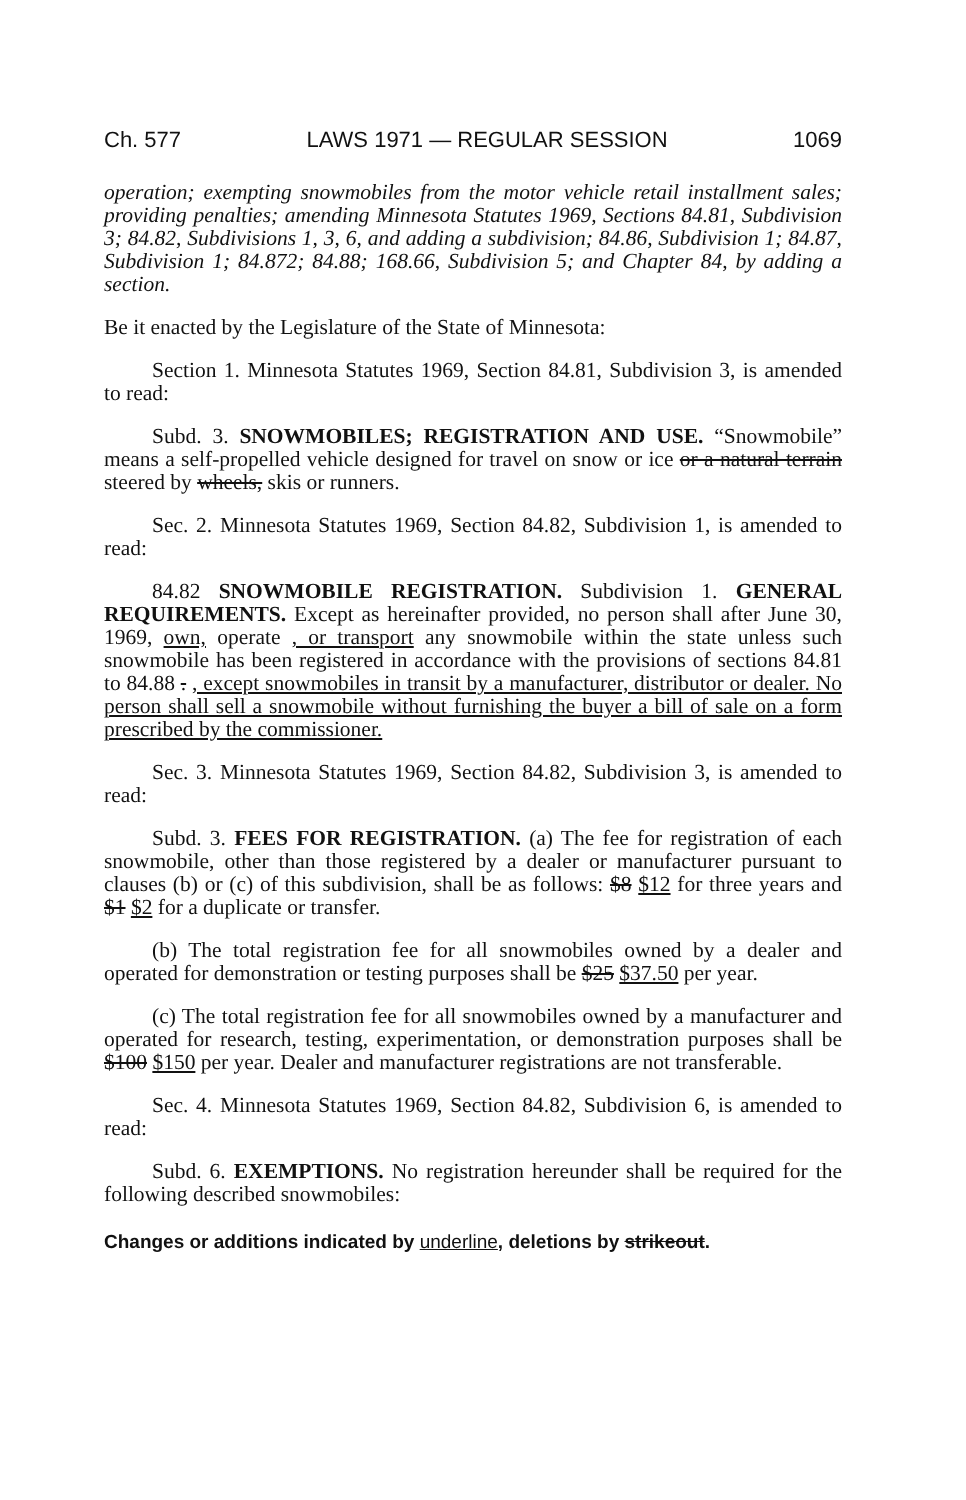Ch. 577 LAWS 1971 — REGULAR SESSION 1069
operation; exempting snowmobiles from the motor vehicle retail installment sales; providing penalties; amending Minnesota Statutes 1969, Sections 84.81, Subdivision 3; 84.82, Subdivisions 1, 3, 6, and adding a subdivision; 84.86, Subdivision 1; 84.87, Subdivision 1; 84.872; 84.88; 168.66, Subdivision 5; and Chapter 84, by adding a section.
Be it enacted by the Legislature of the State of Minnesota:
Section 1. Minnesota Statutes 1969, Section 84.81, Subdivision 3, is amended to read:
Subd. 3. SNOWMOBILES; REGISTRATION AND USE. “Snowmobile” means a self-propelled vehicle designed for travel on snow or ice or a natural terrain steered by wheels, skis or runners.
Sec. 2. Minnesota Statutes 1969, Section 84.82, Subdivision 1, is amended to read:
84.82 SNOWMOBILE REGISTRATION. Subdivision 1. GENERAL REQUIREMENTS. Except as hereinafter provided, no person shall after June 30, 1969, own, operate , or transport any snowmobile within the state unless such snowmobile has been registered in accordance with the provisions of sections 84.81 to 84.88 . , except snowmobiles in transit by a manufacturer, distributor or dealer. No person shall sell a snowmobile without furnishing the buyer a bill of sale on a form prescribed by the commissioner.
Sec. 3. Minnesota Statutes 1969, Section 84.82, Subdivision 3, is amended to read:
Subd. 3. FEES FOR REGISTRATION. (a) The fee for registration of each snowmobile, other than those registered by a dealer or manufacturer pursuant to clauses (b) or (c) of this subdivision, shall be as follows: $8 $12 for three years and $1 $2 for a duplicate or transfer.
(b) The total registration fee for all snowmobiles owned by a dealer and operated for demonstration or testing purposes shall be $25 $37.50 per year.
(c) The total registration fee for all snowmobiles owned by a manufacturer and operated for research, testing, experimentation, or demonstration purposes shall be $100 $150 per year. Dealer and manufacturer registrations are not transferable.
Sec. 4. Minnesota Statutes 1969, Section 84.82, Subdivision 6, is amended to read:
Subd. 6. EXEMPTIONS. No registration hereunder shall be required for the following described snowmobiles:
Changes or additions indicated by underline, deletions by strikeout.